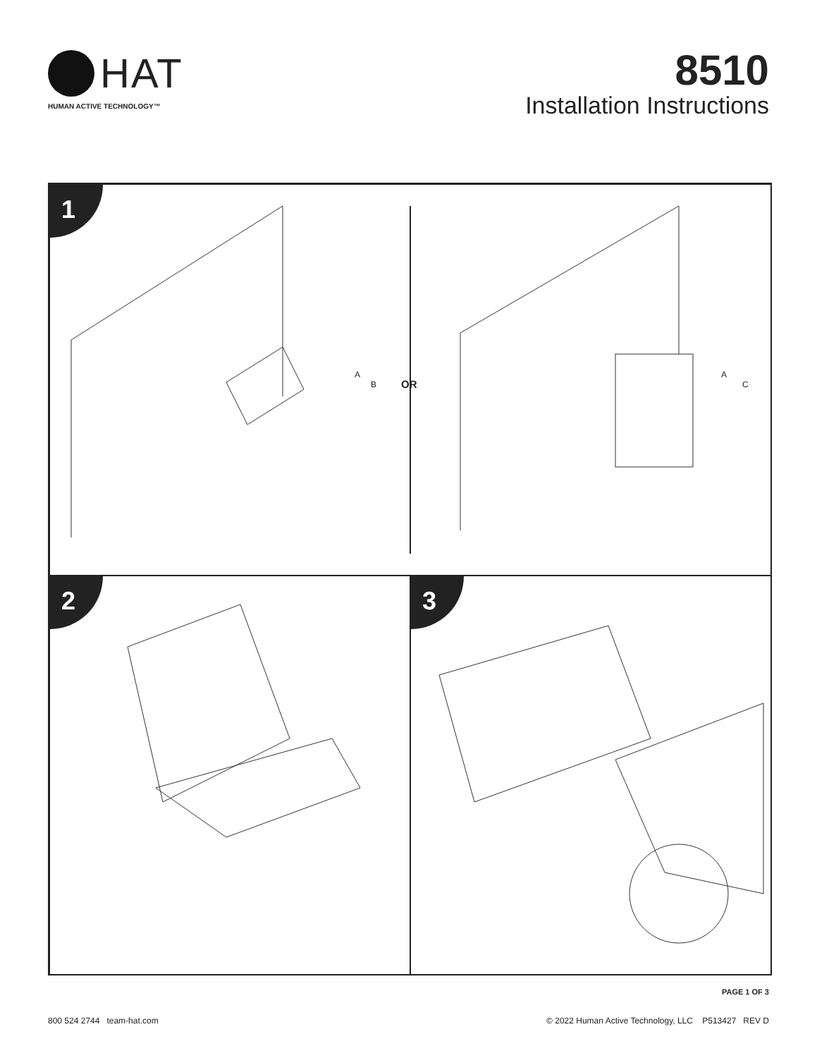HAT
HUMAN ACTIVE TECHNOLOGY™
8510
Installation Instructions
1
A
B
OR
A
C
2
3
PAGE 1 OF 3
800 524 2744 team-hat.com © 2022 Human Active Technology, LLC P513427 REV D